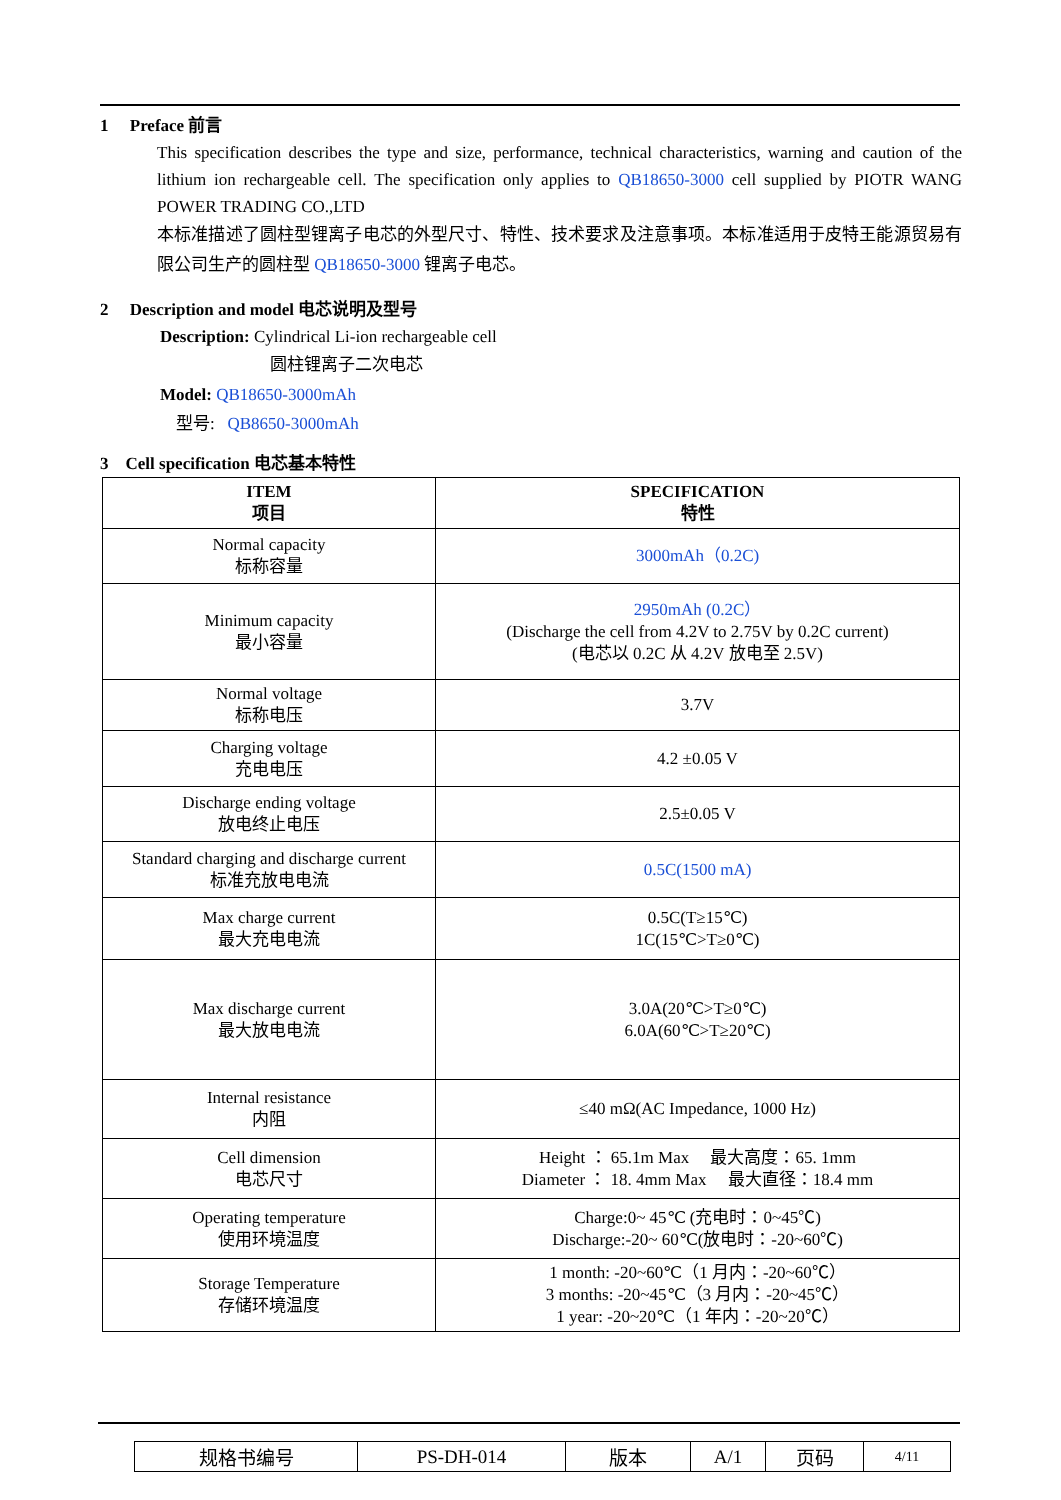1 Preface 前言
This specification describes the type and size, performance, technical characteristics, warning and caution of the lithium ion rechargeable cell. The specification only applies to QB18650-3000 cell supplied by PIOTR WANG POWER TRADING CO.,LTD
本标准描述了圆柱型锂离子电芯的外型尺寸、特性、技术要求及注意事项。本标准适用于皮特王能源贸易有限公司生产的圆柱型 QB18650-3000 锂离子电芯。
2 Description and model 电芯说明及型号
Description: Cylindrical Li-ion rechargeable cell
圆柱锂离子二次电芯
Model: QB18650-3000mAh
型号: QB8650-3000mAh
3 Cell specification 电芯基本特性
| ITEM 项目 | SPECIFICATION 特性 |
| --- | --- |
| Normal capacity 标称容量 | 3000mAh（0.2C) |
| Minimum capacity 最小容量 | 2950mAh (0.2C） (Discharge the cell from 4.2V to 2.75V by 0.2C current) (电芯以 0.2C 从 4.2V 放电至 2.5V) |
| Normal voltage 标称电压 | 3.7V |
| Charging voltage 充电电压 | 4.2 ±0.05 V |
| Discharge ending voltage 放电终止电压 | 2.5±0.05 V |
| Standard charging and discharge current 标准充放电电流 | 0.5C(1500 mA) |
| Max charge current 最大充电电流 | 0.5C(T≥15℃) 1C(15℃>T≥0℃) |
| Max discharge current 最大放电电流 | 3.0A(20℃>T≥0℃) 6.0A(60℃>T≥20℃) |
| Internal resistance 内阻 | ≤40 mΩ(AC Impedance, 1000 Hz) |
| Cell dimension 电芯尺寸 | Height ： 65.1m Max 最大高度：65. 1mm Diameter ： 18. 4mm Max 最大直径：18.4 mm |
| Operating temperature 使用环境温度 | Charge:0~ 45℃ (充电时：0~45℃) Discharge:-20~ 60℃(放电时：-20~60℃) |
| Storage Temperature 存储环境温度 | 1 month: -20~60℃（1 月内：-20~60℃） 3 months: -20~45℃（3 月内：-20~45℃） 1 year: -20~20℃（1 年内：-20~20℃） |
| 规格书编号 | PS-DH-014 | 版本 | A/1 | 页码 | 4/11 |